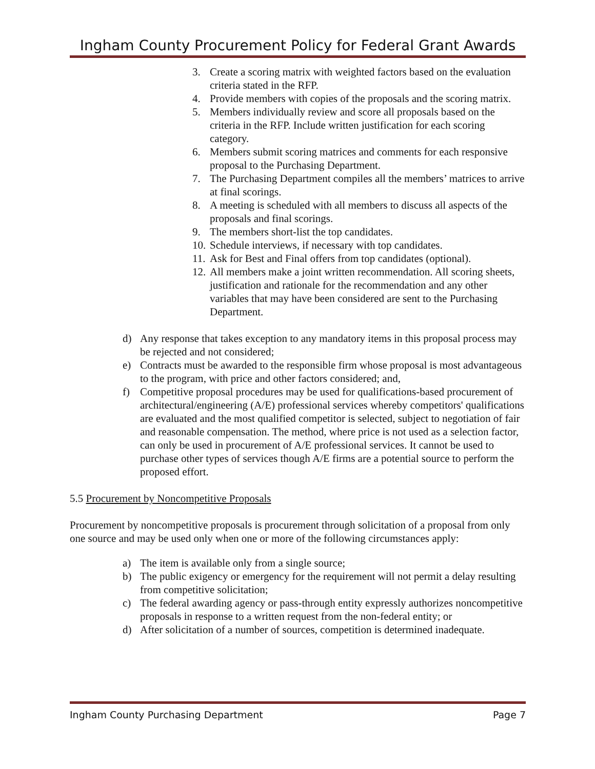Ingham County Procurement Policy for Federal Grant Awards
3. Create a scoring matrix with weighted factors based on the evaluation criteria stated in the RFP.
4. Provide members with copies of the proposals and the scoring matrix.
5. Members individually review and score all proposals based on the criteria in the RFP. Include written justification for each scoring category.
6. Members submit scoring matrices and comments for each responsive proposal to the Purchasing Department.
7. The Purchasing Department compiles all the members’ matrices to arrive at final scorings.
8. A meeting is scheduled with all members to discuss all aspects of the proposals and final scorings.
9. The members short-list the top candidates.
10. Schedule interviews, if necessary with top candidates.
11. Ask for Best and Final offers from top candidates (optional).
12. All members make a joint written recommendation. All scoring sheets, justification and rationale for the recommendation and any other variables that may have been considered are sent to the Purchasing Department.
d) Any response that takes exception to any mandatory items in this proposal process may be rejected and not considered;
e) Contracts must be awarded to the responsible firm whose proposal is most advantageous to the program, with price and other factors considered; and,
f) Competitive proposal procedures may be used for qualifications-based procurement of architectural/engineering (A/E) professional services whereby competitors' qualifications are evaluated and the most qualified competitor is selected, subject to negotiation of fair and reasonable compensation. The method, where price is not used as a selection factor, can only be used in procurement of A/E professional services. It cannot be used to purchase other types of services though A/E firms are a potential source to perform the proposed effort.
5.5 Procurement by Noncompetitive Proposals
Procurement by noncompetitive proposals is procurement through solicitation of a proposal from only one source and may be used only when one or more of the following circumstances apply:
a) The item is available only from a single source;
b) The public exigency or emergency for the requirement will not permit a delay resulting from competitive solicitation;
c) The federal awarding agency or pass-through entity expressly authorizes noncompetitive proposals in response to a written request from the non-federal entity; or
d) After solicitation of a number of sources, competition is determined inadequate.
Ingham County Purchasing Department Page 7